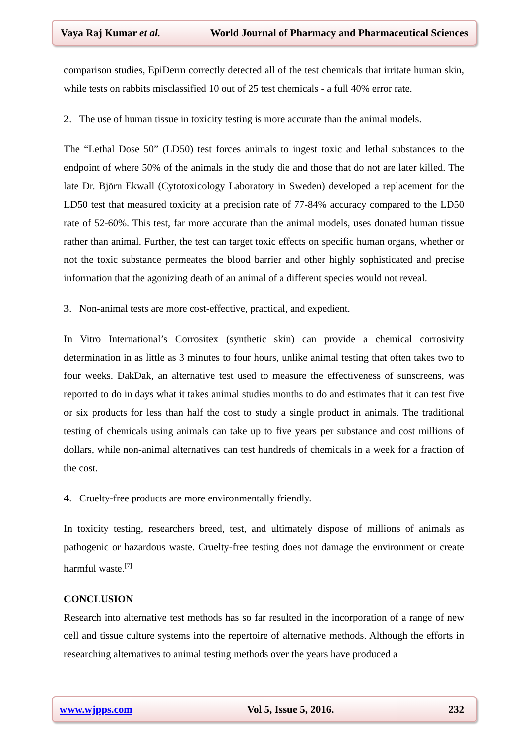Vaya Raj Kumar et al. World Journal of Pharmacy and Pharmaceutical Sciences
comparison studies, EpiDerm correctly detected all of the test chemicals that irritate human skin, while tests on rabbits misclassified 10 out of 25 test chemicals - a full 40% error rate.
2. The use of human tissue in toxicity testing is more accurate than the animal models.
The “Lethal Dose 50” (LD50) test forces animals to ingest toxic and lethal substances to the endpoint of where 50% of the animals in the study die and those that do not are later killed. The late Dr. Björn Ekwall (Cytotoxicology Laboratory in Sweden) developed a replacement for the LD50 test that measured toxicity at a precision rate of 77-84% accuracy compared to the LD50 rate of 52-60%. This test, far more accurate than the animal models, uses donated human tissue rather than animal. Further, the test can target toxic effects on specific human organs, whether or not the toxic substance permeates the blood barrier and other highly sophisticated and precise information that the agonizing death of an animal of a different species would not reveal.
3. Non-animal tests are more cost-effective, practical, and expedient.
In Vitro International’s Corrositex (synthetic skin) can provide a chemical corrosivity determination in as little as 3 minutes to four hours, unlike animal testing that often takes two to four weeks. DakDak, an alternative test used to measure the effectiveness of sunscreens, was reported to do in days what it takes animal studies months to do and estimates that it can test five or six products for less than half the cost to study a single product in animals. The traditional testing of chemicals using animals can take up to five years per substance and cost millions of dollars, while non-animal alternatives can test hundreds of chemicals in a week for a fraction of the cost.
4. Cruelty-free products are more environmentally friendly.
In toxicity testing, researchers breed, test, and ultimately dispose of millions of animals as pathogenic or hazardous waste. Cruelty-free testing does not damage the environment or create harmful waste.<sup>[7]</sup>
CONCLUSION
Research into alternative test methods has so far resulted in the incorporation of a range of new cell and tissue culture systems into the repertoire of alternative methods. Although the efforts in researching alternatives to animal testing methods over the years have produced a
www.wjpps.com Vol 5, Issue 5, 2016. 232